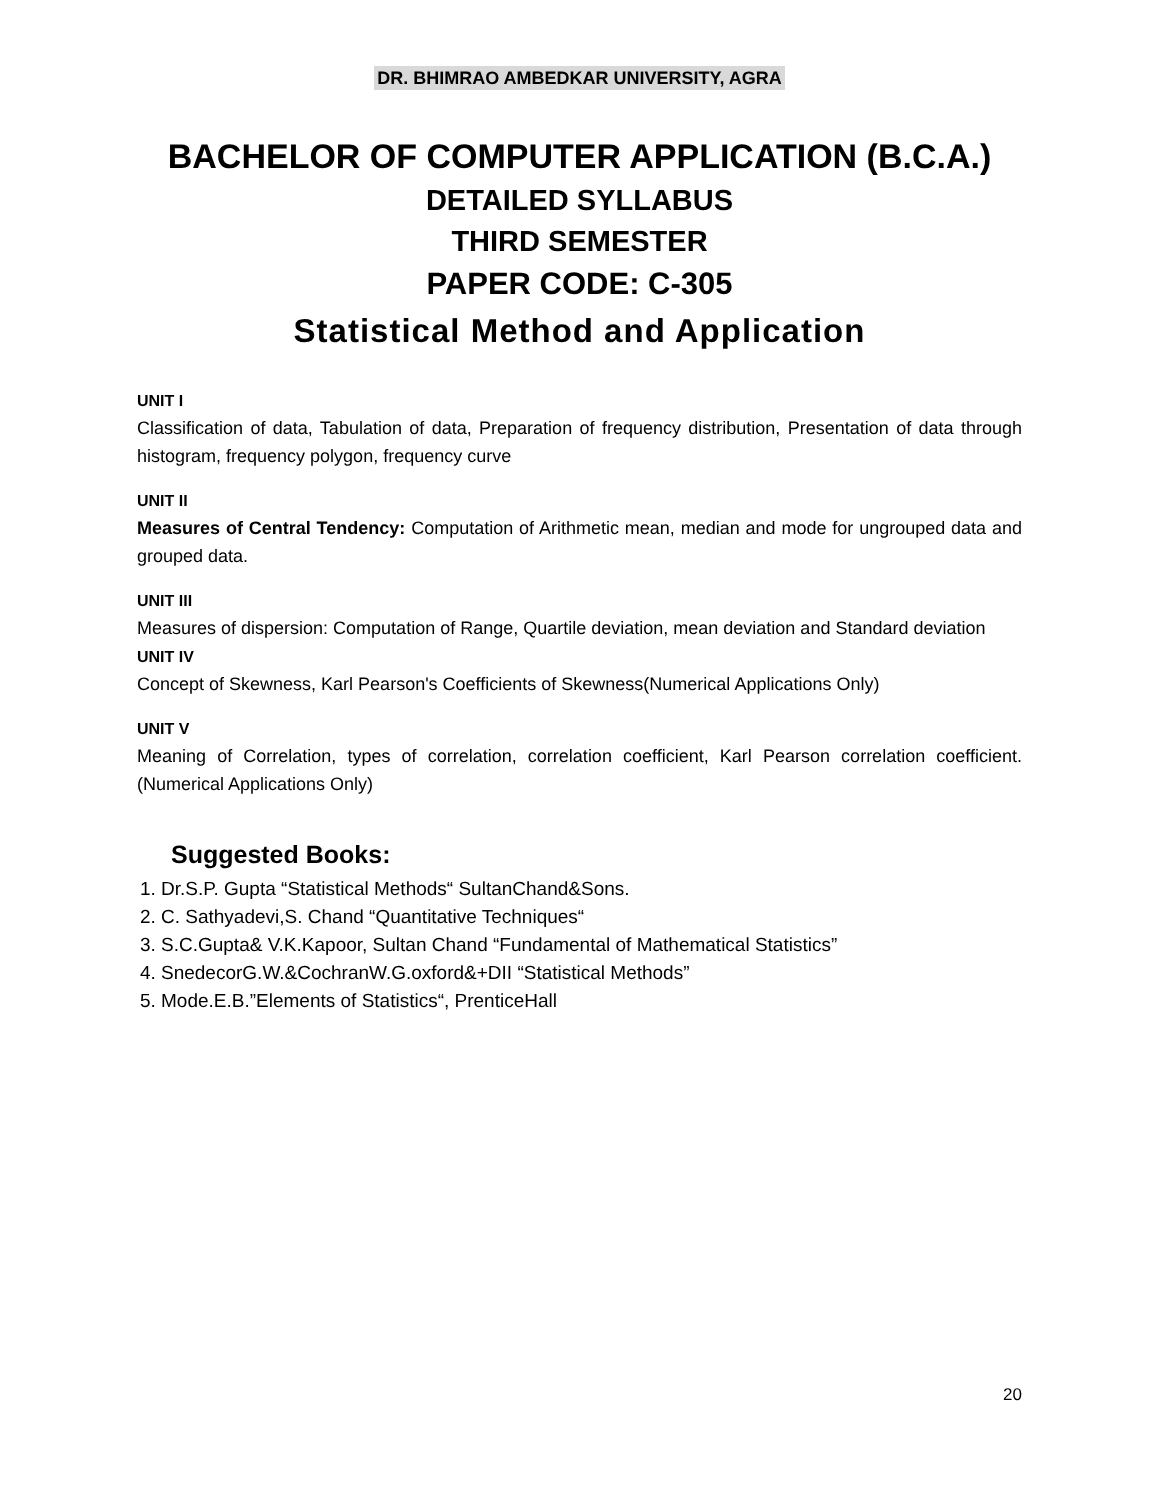DR. BHIMRAO AMBEDKAR UNIVERSITY, AGRA
BACHELOR OF COMPUTER APPLICATION (B.C.A.)
DETAILED SYLLABUS
THIRD SEMESTER
PAPER CODE: C-305
Statistical Method and Application
UNIT I
Classification of data, Tabulation of data, Preparation of frequency distribution, Presentation of data through histogram, frequency polygon, frequency curve
UNIT II
Measures of Central Tendency: Computation of Arithmetic mean, median and mode for ungrouped data and grouped data.
UNIT III
Measures of dispersion: Computation of Range, Quartile deviation, mean deviation and Standard deviation
UNIT IV
Concept of Skewness, Karl Pearson's Coefficients of Skewness(Numerical Applications Only)
UNIT V
Meaning of Correlation, types of correlation, correlation coefficient, Karl Pearson correlation coefficient. (Numerical Applications Only)
Suggested Books:
1. Dr.S.P. Gupta “Statistical Methods“ SultanChand&Sons.
2. C. Sathyadevi,S. Chand “Quantitative Techniques“
3. S.C.Gupta& V.K.Kapoor, Sultan Chand “Fundamental of Mathematical Statistics”
4. SnedecorG.W.&CochranW.G.oxford&+DII “Statistical Methods”
5. Mode.E.B.”Elements of Statistics“, PrenticeHall
20